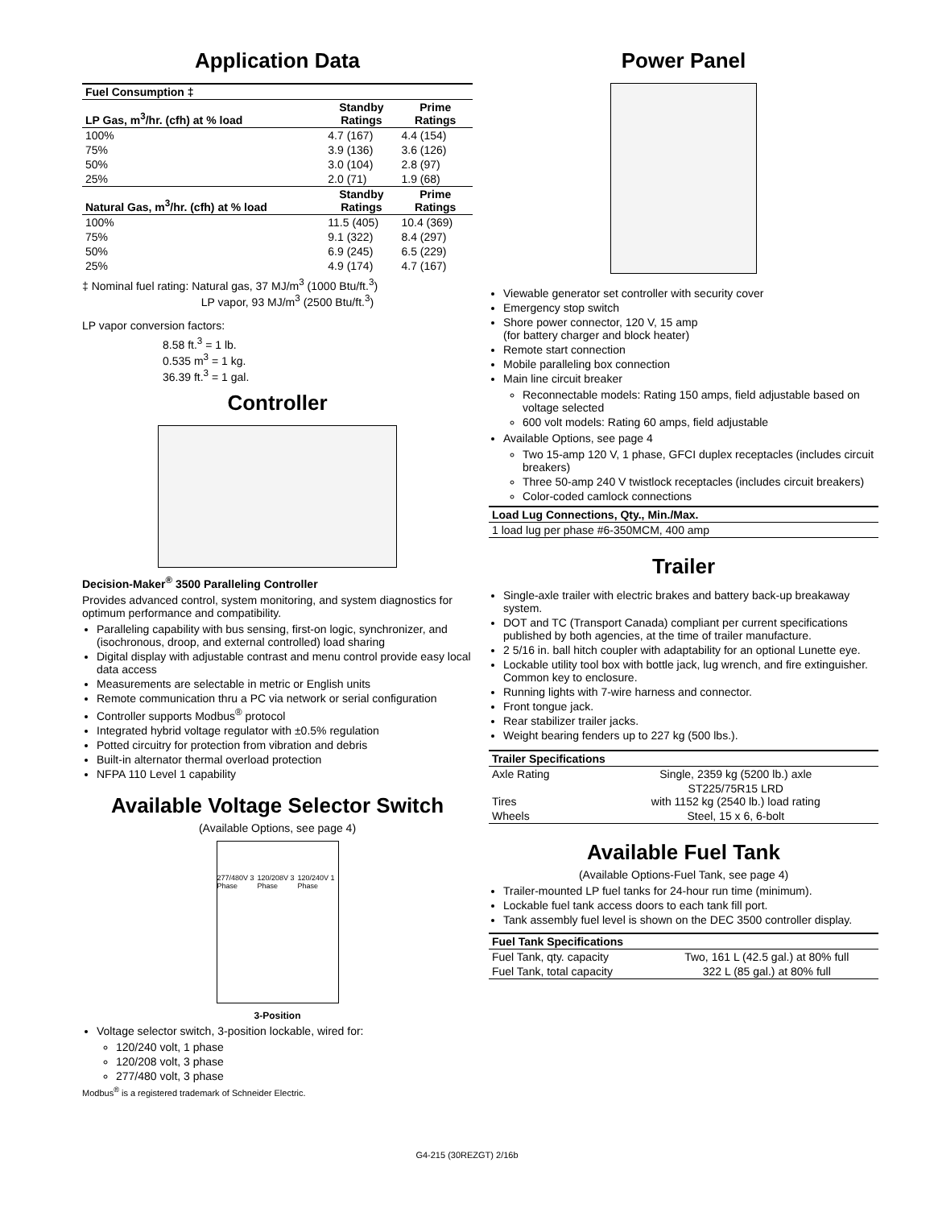Application Data
| Fuel Consumption ‡ | | |
| LP Gas, m<sup>3</sup>/hr. (cfh) at % load | Standby Ratings | Prime Ratings |
| 100% | 4.7 (167) | 4.4 (154) |
| 75% | 3.9 (136) | 3.6 (126) |
| 50% | 3.0 (104) | 2.8 (97) |
| 25% | 2.0 (71) | 1.9 (68) |
| Natural Gas, m<sup>3</sup>/hr. (cfh) at % load | Standby Ratings | Prime Ratings |
| 100% | 11.5 (405) | 10.4 (369) |
| 75% | 9.1 (322) | 8.4 (297) |
| 50% | 6.9 (245) | 6.5 (229) |
| 25% | 4.9 (174) | 4.7 (167) |
‡ Nominal fuel rating: Natural gas, 37 MJ/m<sup>3</sup> (1000 Btu/ft.<sup>3</sup>)
LP vapor, 93 MJ/m<sup>3</sup> (2500 Btu/ft.<sup>3</sup>)
LP vapor conversion factors:
8.58 ft.<sup>3</sup> = 1 lb.
0.535 m<sup>3</sup> = 1 kg.
36.39 ft.<sup>3</sup> = 1 gal.
Controller
Decision-Maker<sup>®</sup> 3500 Paralleling Controller
Provides advanced control, system monitoring, and system diagnostics for optimum performance and compatibility.
Paralleling capability with bus sensing, first-on logic, synchronizer, and (isochronous, droop, and external controlled) load sharing
Digital display with adjustable contrast and menu control provide easy local data access
Measurements are selectable in metric or English units
Remote communication thru a PC via network or serial configuration
Controller supports Modbus<sup>®</sup> protocol
Integrated hybrid voltage regulator with ±0.5% regulation
Potted circuitry for protection from vibration and debris
Built-in alternator thermal overload protection
NFPA 110 Level 1 capability
Available Voltage Selector Switch
(Available Options, see page 4)
277/480V 3 Phase 120/208V 3 Phase 120/240V 1 Phase
3-Position
Voltage selector switch, 3-position lockable, wired for:
120/240 volt, 1 phase
120/208 volt, 3 phase
277/480 volt, 3 phase
Modbus<sup>®</sup> is a registered trademark of Schneider Electric.
Power Panel
Viewable generator set controller with security cover
Emergency stop switch
Shore power connector, 120 V, 15 amp
(for battery charger and block heater)
Remote start connection
Mobile paralleling box connection
Main line circuit breaker
Reconnectable models: Rating 150 amps, field adjustable based on voltage selected
600 volt models: Rating 60 amps, field adjustable
Available Options, see page 4
Two 15-amp 120 V, 1 phase, GFCI duplex receptacles (includes circuit breakers)
Three 50-amp 240 V twistlock receptacles (includes circuit breakers)
Color-coded camlock connections
| Load Lug Connections, Qty., Min./Max. |
| 1 load lug per phase #6-350MCM, 400 amp |
Trailer
Single-axle trailer with electric brakes and battery back-up breakaway system.
DOT and TC (Transport Canada) compliant per current specifications published by both agencies, at the time of trailer manufacture.
2 5/16 in. ball hitch coupler with adaptability for an optional Lunette eye.
Lockable utility tool box with bottle jack, lug wrench, and fire extinguisher. Common key to enclosure.
Running lights with 7-wire harness and connector.
Front tongue jack.
Rear stabilizer trailer jacks.
Weight bearing fenders up to 227 kg (500 lbs.).
| Trailer Specifications | |
| Axle Rating | Single, 2359 kg (5200 lb.) axle |
| Tires | ST225/75R15 LRD with 1152 kg (2540 lb.) load rating |
| Wheels | Steel, 15 x 6, 6-bolt |
Available Fuel Tank
(Available Options-Fuel Tank, see page 4)
Trailer-mounted LP fuel tanks for 24-hour run time (minimum).
Lockable fuel tank access doors to each tank fill port.
Tank assembly fuel level is shown on the DEC 3500 controller display.
| Fuel Tank Specifications | |
| Fuel Tank, qty. capacity | Two, 161 L (42.5 gal.) at 80% full |
| Fuel Tank, total capacity | 322 L (85 gal.) at 80% full |
G4-215 (30REZGT) 2/16b